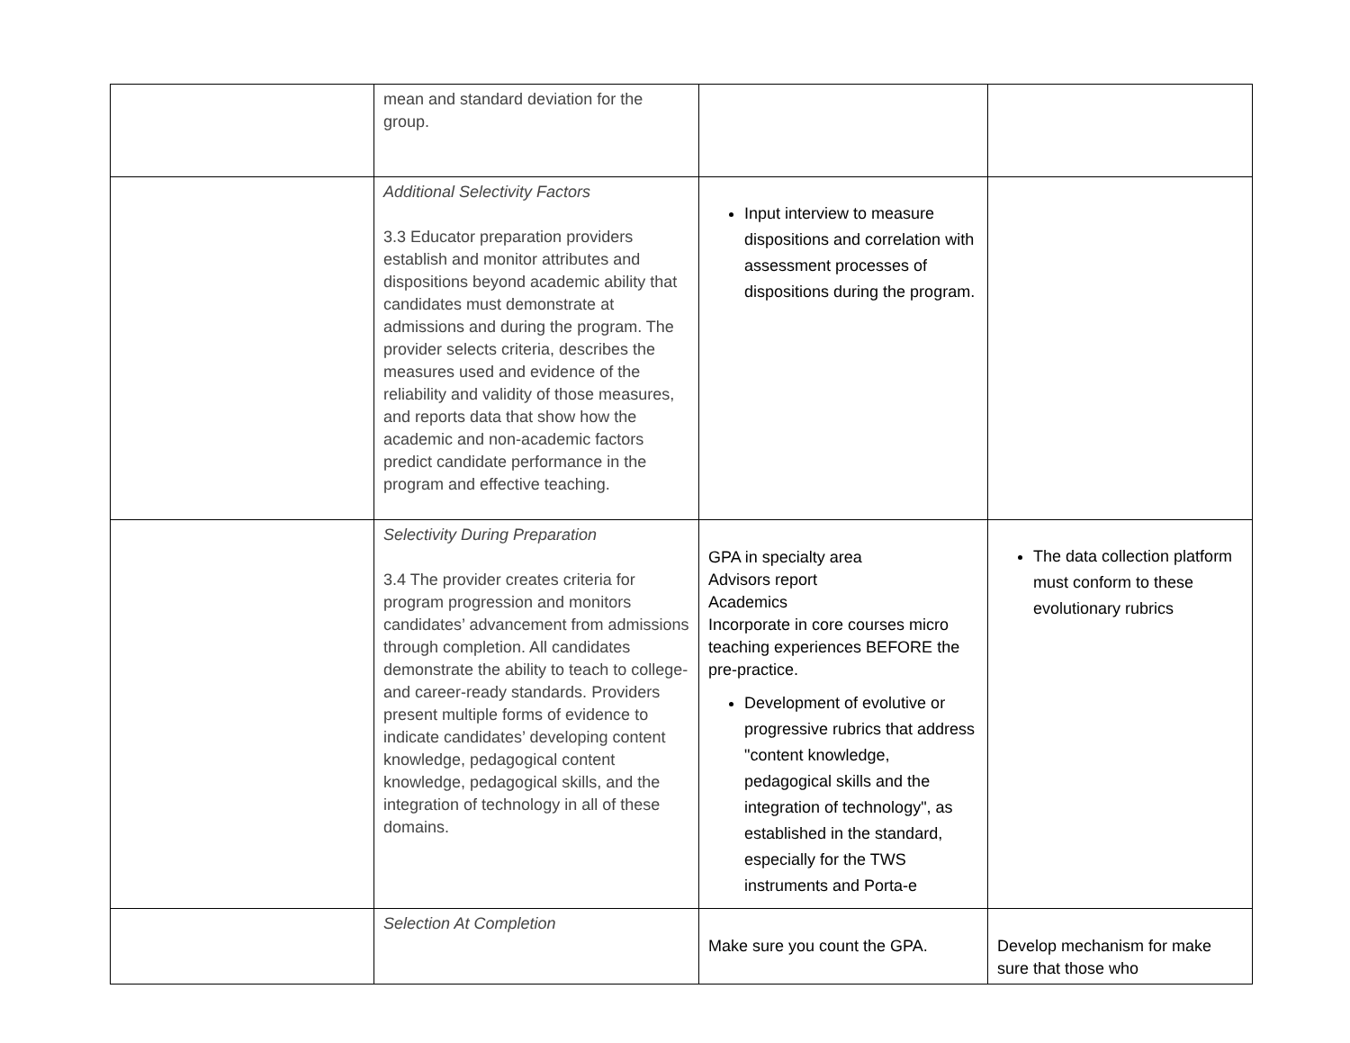| | mean and standard deviation for the group. | | |
| | Additional Selectivity Factors 3.3 Educator preparation providers establish and monitor attributes and dispositions beyond academic ability that candidates must demonstrate at admissions and during the program. The provider selects criteria, describes the measures used and evidence of the reliability and validity of those measures, and reports data that show how the academic and non-academic factors predict candidate performance in the program and effective teaching. | Input interview to measure dispositions and correlation with assessment processes of dispositions during the program. | |
| | Selectivity During Preparation 3.4 The provider creates criteria for program progression and monitors candidates’ advancement from admissions through completion. All candidates demonstrate the ability to teach to college- and career-ready standards. Providers present multiple forms of evidence to indicate candidates’ developing content knowledge, pedagogical content knowledge, pedagogical skills, and the integration of technology in all of these domains. | GPA in specialty area Advisors report Academics Incorporate in core courses micro teaching experiences BEFORE the pre-practice. Development of evolutive or progressive rubrics that address "content knowledge, pedagogical skills and the integration of technology", as established in the standard, especially for the TWS instruments and Porta-e | The data collection platform must conform to these evolutionary rubrics |
| | Selection At Completion | Make sure you count the GPA. | Develop mechanism for make sure that those who |